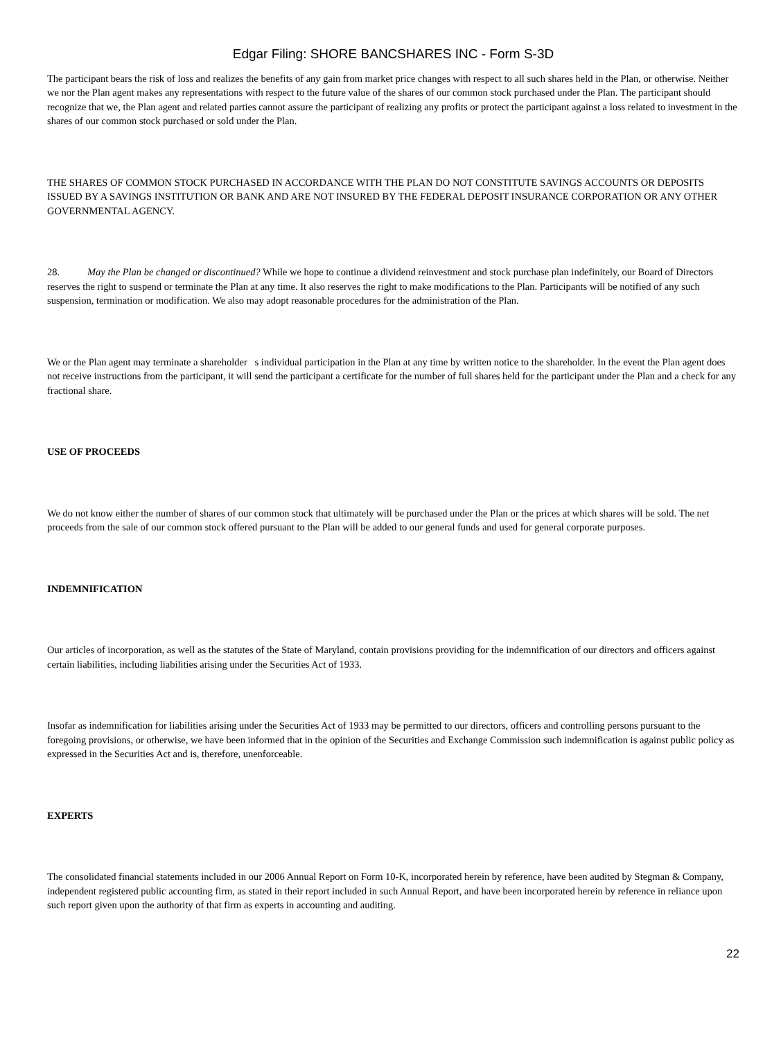Edgar Filing: SHORE BANCSHARES INC - Form S-3D
The participant bears the risk of loss and realizes the benefits of any gain from market price changes with respect to all such shares held in the Plan, or otherwise. Neither we nor the Plan agent makes any representations with respect to the future value of the shares of our common stock purchased under the Plan. The participant should recognize that we, the Plan agent and related parties cannot assure the participant of realizing any profits or protect the participant against a loss related to investment in the shares of our common stock purchased or sold under the Plan.
THE SHARES OF COMMON STOCK PURCHASED IN ACCORDANCE WITH THE PLAN DO NOT CONSTITUTE SAVINGS ACCOUNTS OR DEPOSITS ISSUED BY A SAVINGS INSTITUTION OR BANK AND ARE NOT INSURED BY THE FEDERAL DEPOSIT INSURANCE CORPORATION OR ANY OTHER GOVERNMENTAL AGENCY.
28. May the Plan be changed or discontinued? While we hope to continue a dividend reinvestment and stock purchase plan indefinitely, our Board of Directors reserves the right to suspend or terminate the Plan at any time. It also reserves the right to make modifications to the Plan. Participants will be notified of any such suspension, termination or modification. We also may adopt reasonable procedures for the administration of the Plan.
We or the Plan agent may terminate a shareholder s individual participation in the Plan at any time by written notice to the shareholder. In the event the Plan agent does not receive instructions from the participant, it will send the participant a certificate for the number of full shares held for the participant under the Plan and a check for any fractional share.
USE OF PROCEEDS
We do not know either the number of shares of our common stock that ultimately will be purchased under the Plan or the prices at which shares will be sold. The net proceeds from the sale of our common stock offered pursuant to the Plan will be added to our general funds and used for general corporate purposes.
INDEMNIFICATION
Our articles of incorporation, as well as the statutes of the State of Maryland, contain provisions providing for the indemnification of our directors and officers against certain liabilities, including liabilities arising under the Securities Act of 1933.
Insofar as indemnification for liabilities arising under the Securities Act of 1933 may be permitted to our directors, officers and controlling persons pursuant to the foregoing provisions, or otherwise, we have been informed that in the opinion of the Securities and Exchange Commission such indemnification is against public policy as expressed in the Securities Act and is, therefore, unenforceable.
EXPERTS
The consolidated financial statements included in our 2006 Annual Report on Form 10-K, incorporated herein by reference, have been audited by Stegman & Company, independent registered public accounting firm, as stated in their report included in such Annual Report, and have been incorporated herein by reference in reliance upon such report given upon the authority of that firm as experts in accounting and auditing.
22